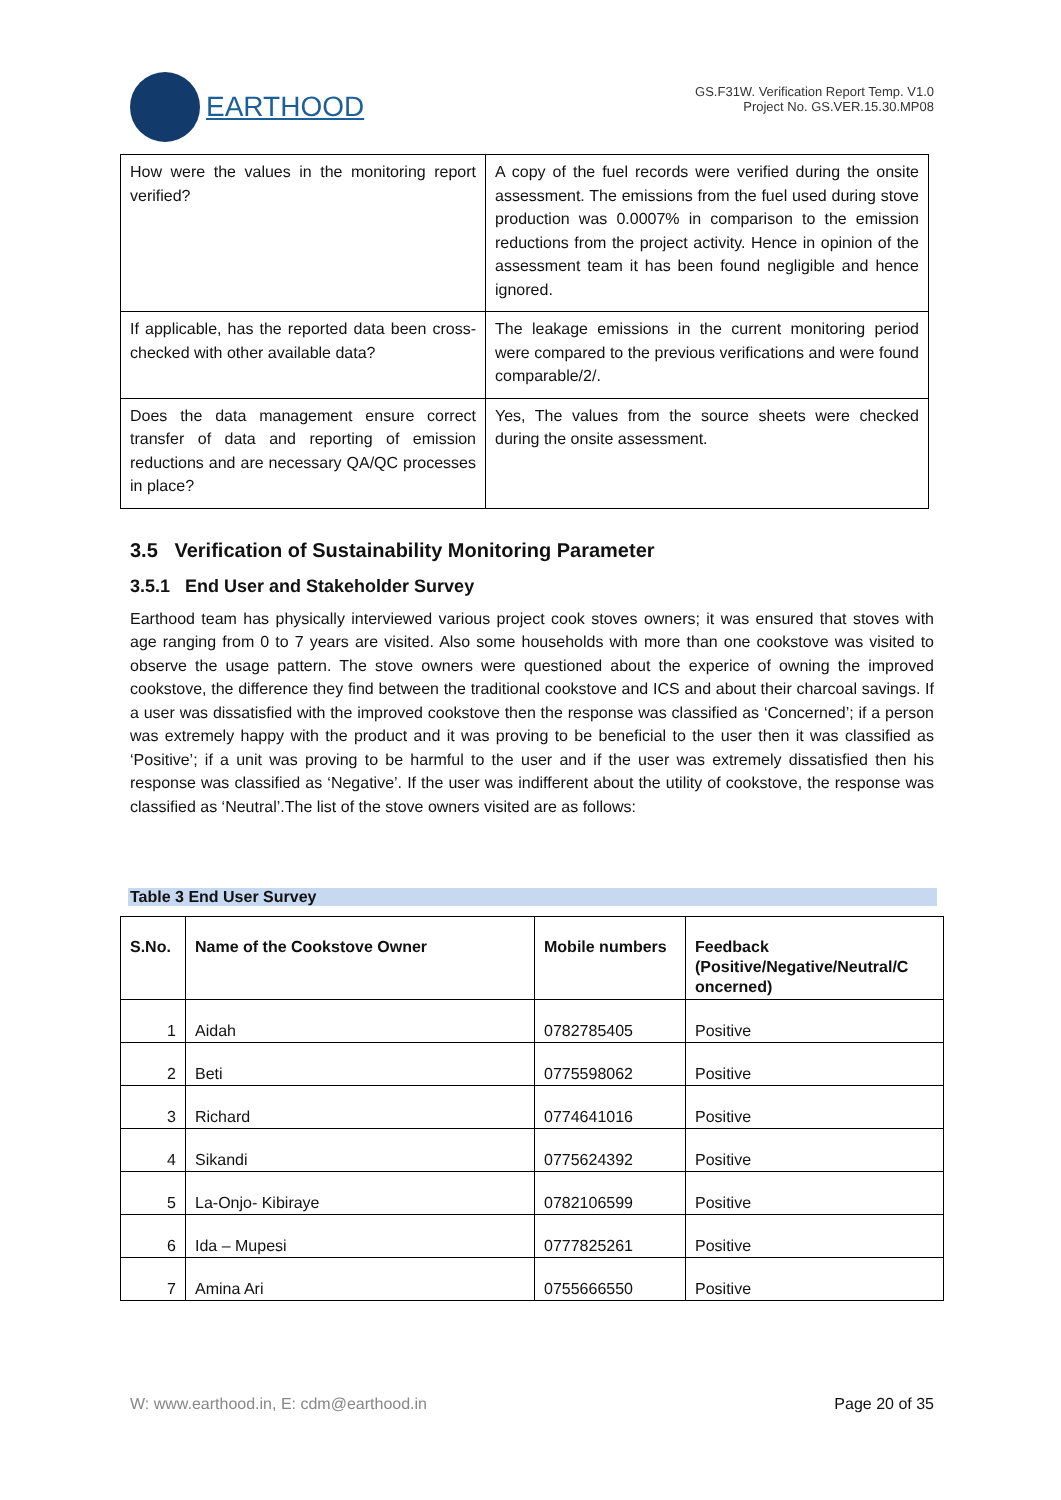EARTHOOD
GS.F31W. Verification Report Temp. V1.0
Project No. GS.VER.15.30.MP08
| How were the values in the monitoring report verified? | A copy of the fuel records were verified during the onsite assessment. The emissions from the fuel used during stove production was 0.0007% in comparison to the emission reductions from the project activity. Hence in opinion of the assessment team it has been found negligible and hence ignored. |
| If applicable, has the reported data been cross-checked with other available data? | The leakage emissions in the current monitoring period were compared to the previous verifications and were found comparable/2/. |
| Does the data management ensure correct transfer of data and reporting of emission reductions and are necessary QA/QC processes in place? | Yes, The values from the source sheets were checked during the onsite assessment. |
3.5 Verification of Sustainability Monitoring Parameter
3.5.1 End User and Stakeholder Survey
Earthood team has physically interviewed various project cook stoves owners; it was ensured that stoves with age ranging from 0 to 7 years are visited. Also some households with more than one cookstove was visited to observe the usage pattern. The stove owners were questioned about the experice of owning the improved cookstove, the difference they find between the traditional cookstove and ICS and about their charcoal savings. If a user was dissatisfied with the improved cookstove then the response was classified as ‘Concerned’; if a person was extremely happy with the product and it was proving to be beneficial to the user then it was classified as ‘Positive’; if a unit was proving to be harmful to the user and if the user was extremely dissatisfied then his response was classified as ‘Negative’. If the user was indifferent about the utility of cookstove, the response was classified as ‘Neutral’.The list of the stove owners visited are as follows:
Table 3 End User Survey
| S.No. | Name of the Cookstove Owner | Mobile numbers | Feedback (Positive/Negative/Neutral/C oncerned) |
| --- | --- | --- | --- |
| 1 | Aidah | 0782785405 | Positive |
| 2 | Beti | 0775598062 | Positive |
| 3 | Richard | 0774641016 | Positive |
| 4 | Sikandi | 0775624392 | Positive |
| 5 | La-Onjo- Kibiraye | 0782106599 | Positive |
| 6 | Ida – Mupesi | 0777825261 | Positive |
| 7 | Amina Ari | 0755666550 | Positive |
W: www.earthood.in, E: cdm@earthood.in Page 20 of 35